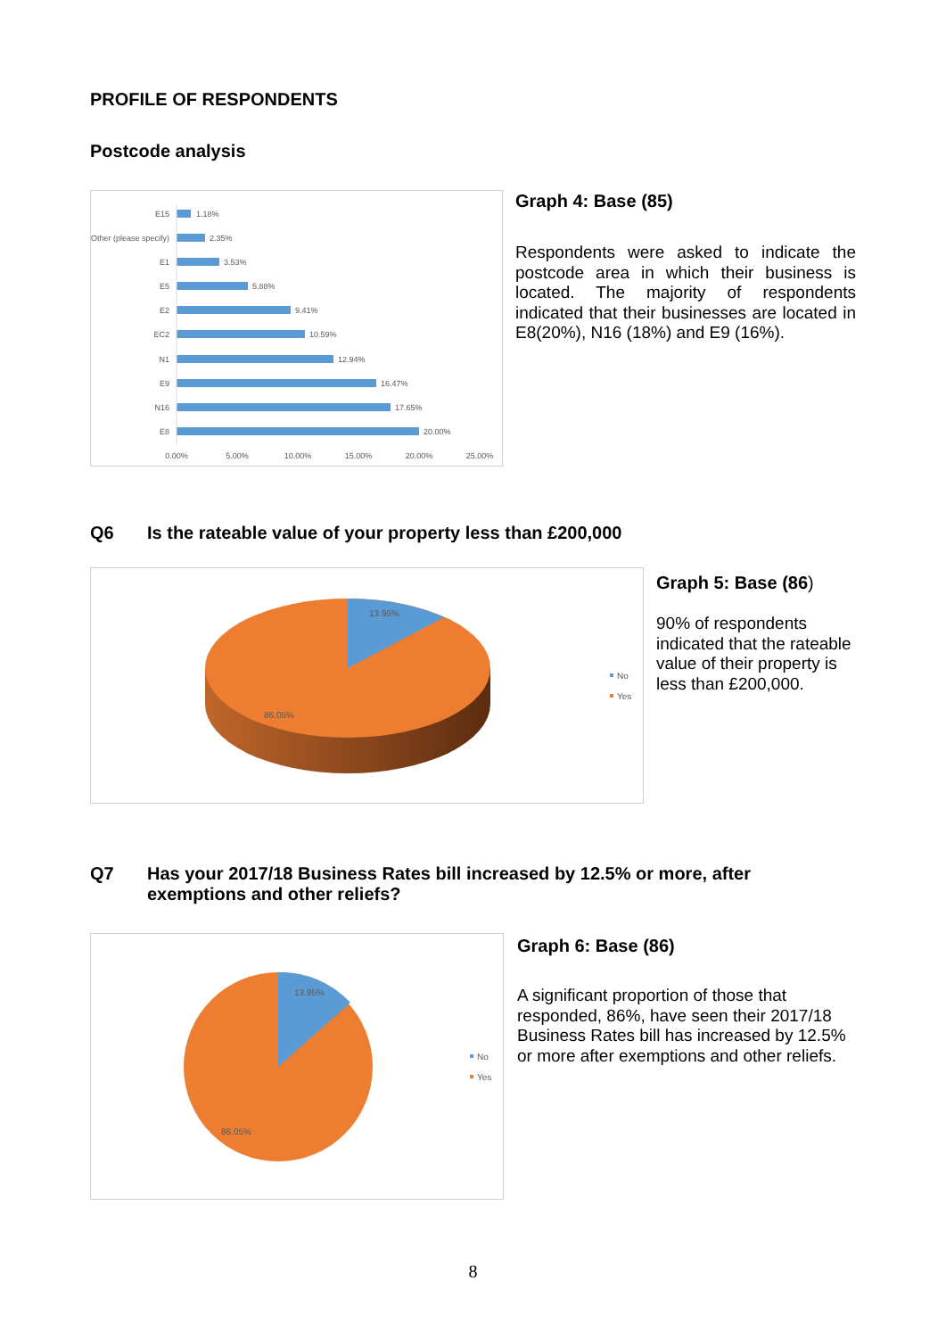PROFILE OF RESPONDENTS
Postcode analysis
E15
1.18%
Other (please specify)
2.35%
E1
3.53%
E5
5.88%
E2
9.41%
EC2
10.59%
N1
12.94%
E9
16.47%
N16
17.65%
E8
20.00%
0.00%
5.00%
10.00%
15.00%
20.00%
25.00%
Graph 4: Base (85)
Respondents were asked to indicate the postcode area in which their business is located. The majority of respondents indicated that their businesses are located in E8(20%), N16 (18%) and E9 (16%).
Q6 Is the rateable value of your property less than £200,000
13.95%
86.05%
No
Yes
Graph 5: Base (86)
90% of respondents indicated that the rateable value of their property is less than £200,000.
Q7 Has your 2017/18 Business Rates bill increased by 12.5% or more, after
exemptions and other reliefs?
13.95%
86.05%
No
Yes
Graph 6: Base (86)
A significant proportion of those that responded, 86%, have seen their 2017/18 Business Rates bill has increased by 12.5% or more after exemptions and other reliefs.
8